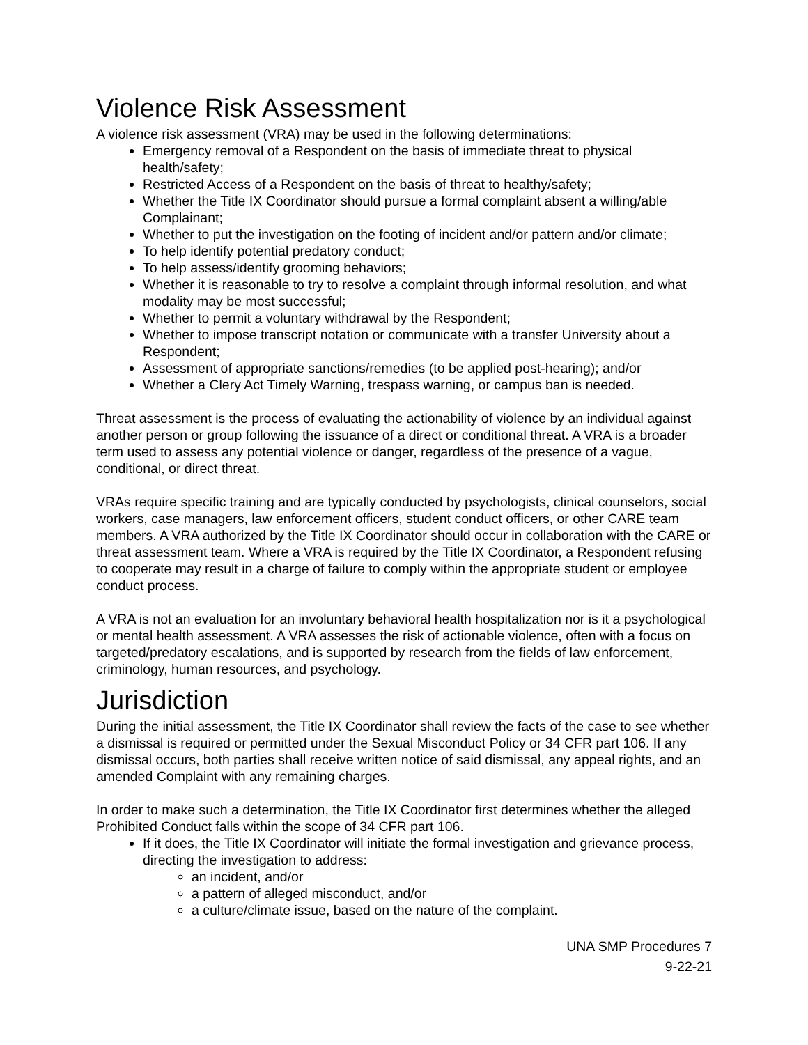Violence Risk Assessment
A violence risk assessment (VRA) may be used in the following determinations:
Emergency removal of a Respondent on the basis of immediate threat to physical health/safety;
Restricted Access of a Respondent on the basis of threat to healthy/safety;
Whether the Title IX Coordinator should pursue a formal complaint absent a willing/able Complainant;
Whether to put the investigation on the footing of incident and/or pattern and/or climate;
To help identify potential predatory conduct;
To help assess/identify grooming behaviors;
Whether it is reasonable to try to resolve a complaint through informal resolution, and what modality may be most successful;
Whether to permit a voluntary withdrawal by the Respondent;
Whether to impose transcript notation or communicate with a transfer University about a Respondent;
Assessment of appropriate sanctions/remedies (to be applied post-hearing); and/or
Whether a Clery Act Timely Warning, trespass warning, or campus ban is needed.
Threat assessment is the process of evaluating the actionability of violence by an individual against another person or group following the issuance of a direct or conditional threat. A VRA is a broader term used to assess any potential violence or danger, regardless of the presence of a vague, conditional, or direct threat.
VRAs require specific training and are typically conducted by psychologists, clinical counselors, social workers, case managers, law enforcement officers, student conduct officers, or other CARE team members. A VRA authorized by the Title IX Coordinator should occur in collaboration with the CARE or threat assessment team. Where a VRA is required by the Title IX Coordinator, a Respondent refusing to cooperate may result in a charge of failure to comply within the appropriate student or employee conduct process.
A VRA is not an evaluation for an involuntary behavioral health hospitalization nor is it a psychological or mental health assessment. A VRA assesses the risk of actionable violence, often with a focus on targeted/predatory escalations, and is supported by research from the fields of law enforcement, criminology, human resources, and psychology.
Jurisdiction
During the initial assessment, the Title IX Coordinator shall review the facts of the case to see whether a dismissal is required or permitted under the Sexual Misconduct Policy or 34 CFR part 106. If any dismissal occurs, both parties shall receive written notice of said dismissal, any appeal rights, and an amended Complaint with any remaining charges.
In order to make such a determination, the Title IX Coordinator first determines whether the alleged Prohibited Conduct falls within the scope of 34 CFR part 106.
If it does, the Title IX Coordinator will initiate the formal investigation and grievance process, directing the investigation to address:
an incident, and/or
a pattern of alleged misconduct, and/or
a culture/climate issue, based on the nature of the complaint.
UNA SMP Procedures 7
9-22-21